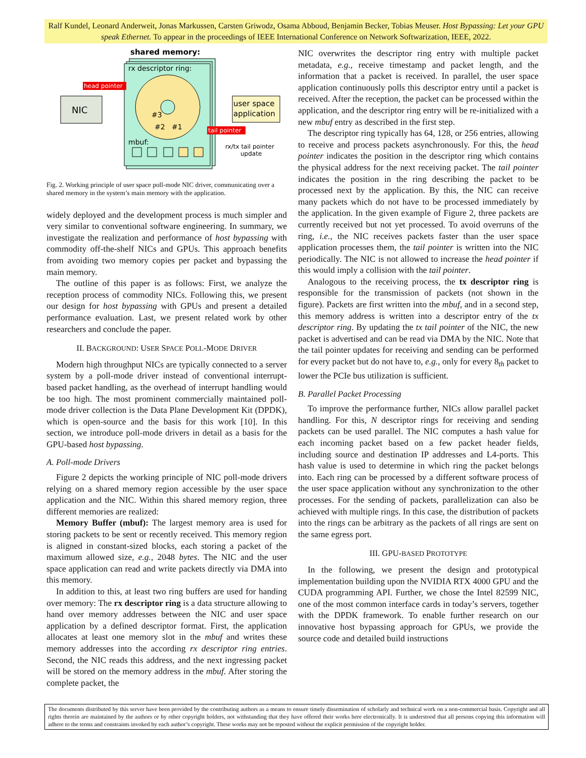Ralf Kundel, Leonard Anderweit, Jonas Markussen, Carsten Griwodz, Osama Abboud, Benjamin Becker, Tobias Meuser. Host Bypassing: Let your GPU speak Ethernet. To appear in the proceedings of IEEE International Conference on Network Softwarization, IEEE, 2022.
shared memory:
rx descriptor ring:
#3
#2
#1
mbuf:
NIC
head pointer
user space
application
tail pointer
rx/tx tail pointer
update
Fig. 2. Working principle of user space poll-mode NIC driver, communicating over a shared memory in the system’s main memory with the application.
widely deployed and the development process is much simpler and very similar to conventional software engineering. In summary, we investigate the realization and performance of host bypassing with commodity off-the-shelf NICs and GPUs. This approach benefits from avoiding two memory copies per packet and bypassing the main memory.
The outline of this paper is as follows: First, we analyze the reception process of commodity NICs. Following this, we present our design for host bypassing with GPUs and present a detailed performance evaluation. Last, we present related work by other researchers and conclude the paper.
II. BACKGROUND: USER SPACE POLL-MODE DRIVER
Modern high throughput NICs are typically connected to a server system by a poll-mode driver instead of conventional interrupt-based packet handling, as the overhead of interrupt handling would be too high. The most prominent commercially maintained poll-mode driver collection is the Data Plane Development Kit (DPDK), which is open-source and the basis for this work [10]. In this section, we introduce poll-mode drivers in detail as a basis for the GPU-based host bypassing.
A. Poll-mode Drivers
Figure 2 depicts the working principle of NIC poll-mode drivers relying on a shared memory region accessible by the user space application and the NIC. Within this shared memory region, three different memories are realized:
Memory Buffer (mbuf): The largest memory area is used for storing packets to be sent or recently received. This memory region is aligned in constant-sized blocks, each storing a packet of the maximum allowed size, e.g., 2048 bytes. The NIC and the user space application can read and write packets directly via DMA into this memory.
In addition to this, at least two ring buffers are used for handing over memory: The rx descriptor ring is a data structure allowing to hand over memory addresses between the NIC and user space application by a defined descriptor format. First, the application allocates at least one memory slot in the mbuf and writes these memory addresses into the according rx descriptor ring entries. Second, the NIC reads this address, and the next ingressing packet will be stored on the memory address in the mbuf. After storing the complete packet, the
NIC overwrites the descriptor ring entry with multiple packet metadata, e.g., receive timestamp and packet length, and the information that a packet is received. In parallel, the user space application continuously polls this descriptor entry until a packet is received. After the reception, the packet can be processed within the application, and the descriptor ring entry will be re-initialized with a new mbuf entry as described in the first step.
The descriptor ring typically has 64, 128, or 256 entries, allowing to receive and process packets asynchronously. For this, the head pointer indicates the position in the descriptor ring which contains the physical address for the next receiving packet. The tail pointer indicates the position in the ring describing the packet to be processed next by the application. By this, the NIC can receive many packets which do not have to be processed immediately by the application. In the given example of Figure 2, three packets are currently received but not yet processed. To avoid overruns of the ring, i.e., the NIC receives packets faster than the user space application processes them, the tail pointer is written into the NIC periodically. The NIC is not allowed to increase the head pointer if this would imply a collision with the tail pointer.
Analogous to the receiving process, the tx descriptor ring is responsible for the transmission of packets (not shown in the figure). Packets are first written into the mbuf, and in a second step, this memory address is written into a descriptor entry of the tx descriptor ring. By updating the tx tail pointer of the NIC, the new packet is advertised and can be read via DMA by the NIC. Note that the tail pointer updates for receiving and sending can be performed for every packet but do not have to, e.g., only for every 8<sub>th</sub> packet to lower the PCIe bus utilization is sufficient.
B. Parallel Packet Processing
To improve the performance further, NICs allow parallel packet handling. For this, N descriptor rings for receiving and sending packets can be used parallel. The NIC computes a hash value for each incoming packet based on a few packet header fields, including source and destination IP addresses and L4-ports. This hash value is used to determine in which ring the packet belongs into. Each ring can be processed by a different software process of the user space application without any synchronization to the other processes. For the sending of packets, parallelization can also be achieved with multiple rings. In this case, the distribution of packets into the rings can be arbitrary as the packets of all rings are sent on the same egress port.
III. GPU-BASED PROTOTYPE
In the following, we present the design and prototypical implementation building upon the NVIDIA RTX 4000 GPU and the CUDA programming API. Further, we chose the Intel 82599 NIC, one of the most common interface cards in today’s servers, together with the DPDK framework. To enable further research on our innovative host bypassing approach for GPUs, we provide the source code and detailed build instructions
The documents distributed by this server have been provided by the contributing authors as a means to ensure timely dissemination of scholarly and technical work on a non-commercial basis. Copyright and all rights therein are maintained by the authors or by other copyright holders, not withstanding that they have offered their works here electronically. It is understood that all persons copying this information will adhere to the terms and constraints invoked by each author’s copyright. These works may not be reposted without the explicit permission of the copyright holder.